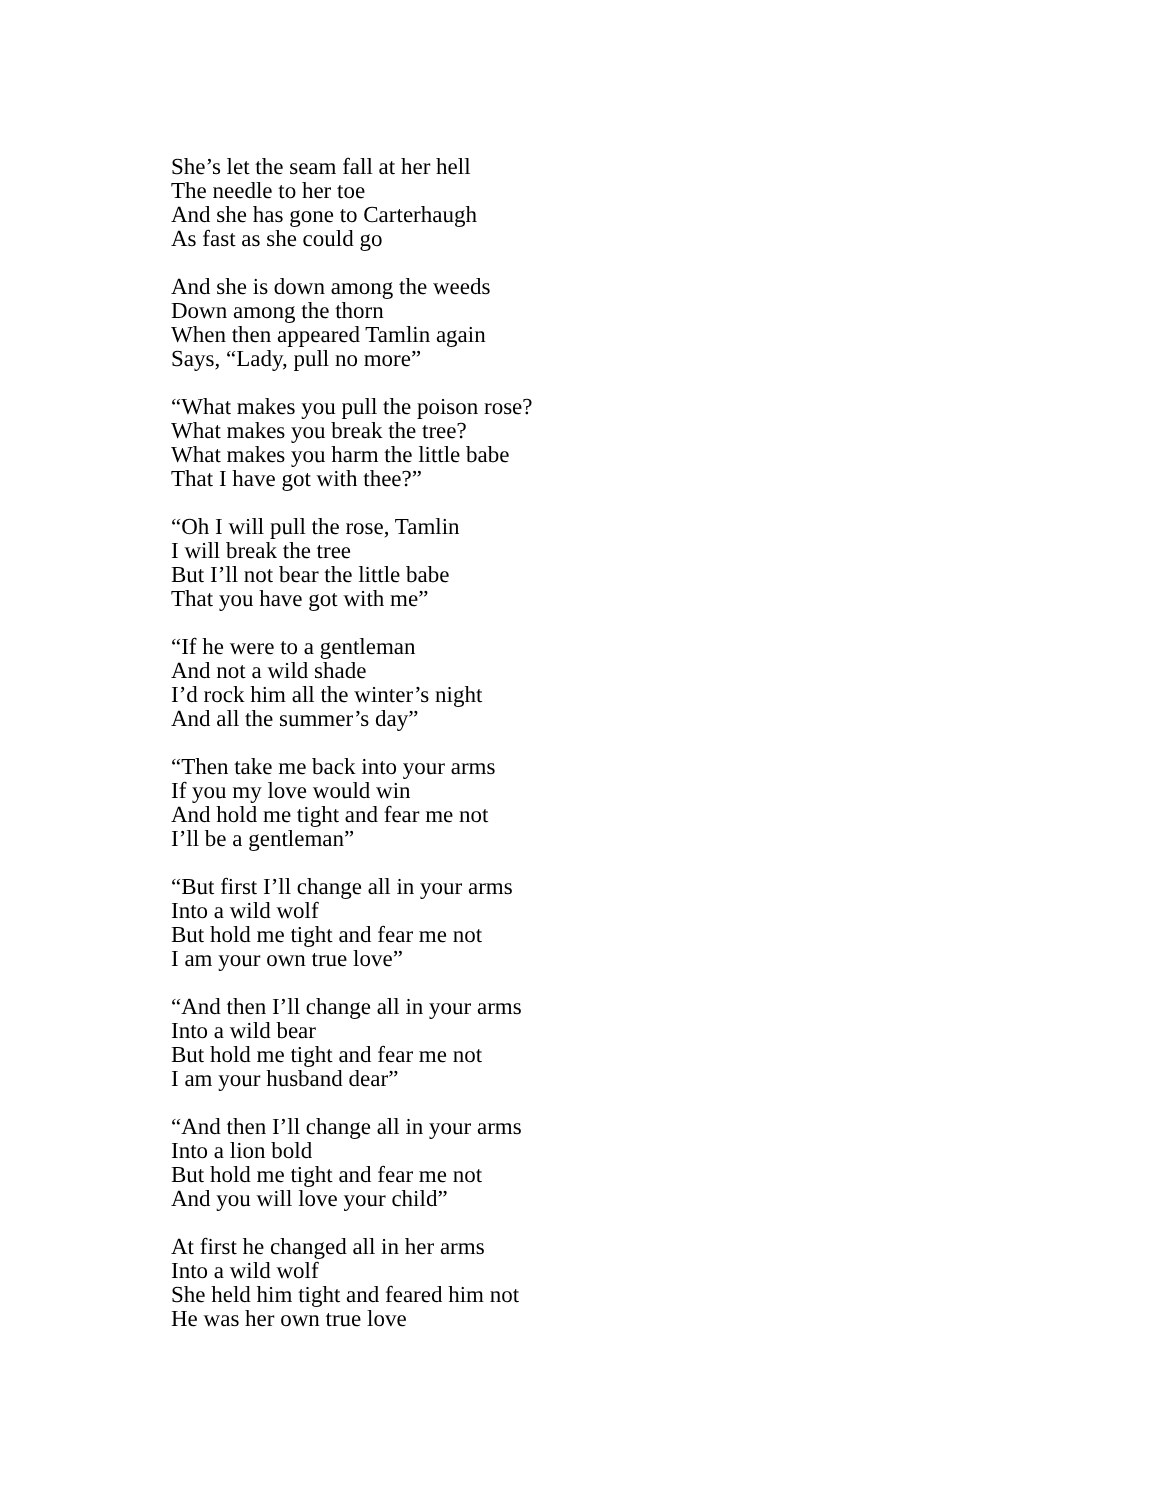She’s let the seam fall at her hell
The needle to her toe
And she has gone to Carterhaugh
As fast as she could go
And she is down among the weeds
Down among the thorn
When then appeared Tamlin again
Says, “Lady, pull no more”
“What makes you pull the poison rose?
What makes you break the tree?
What makes you harm the little babe
That I have got with thee?”
“Oh I will pull the rose, Tamlin
I will break the tree
But I’ll not bear the little babe
That you have got with me”
“If he were to a gentleman
And not a wild shade
I’d rock him all the winter’s night
And all the summer’s day”
“Then take me back into your arms
If you my love would win
And hold me tight and fear me not
I’ll be a gentleman”
“But first I’ll change all in your arms
Into a wild wolf
But hold me tight and fear me not
I am your own true love”
“And then I’ll change all in your arms
Into a wild bear
But hold me tight and fear me not
I am your husband dear”
“And then I’ll change all in your arms
Into a lion bold
But hold me tight and fear me not
And you will love your child”
At first he changed all in her arms
Into a wild wolf
She held him tight and feared him not
He was her own true love